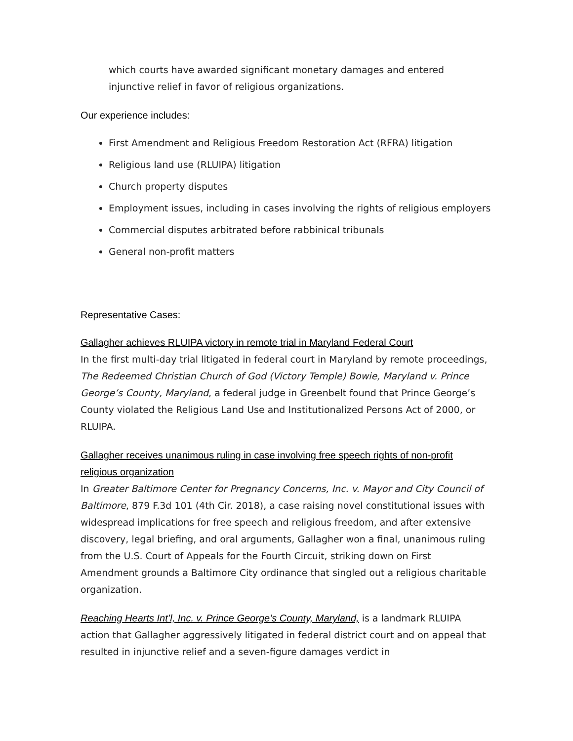which courts have awarded significant monetary damages and entered injunctive relief in favor of religious organizations.
Our experience includes:
First Amendment and Religious Freedom Restoration Act (RFRA) litigation
Religious land use (RLUIPA) litigation
Church property disputes
Employment issues, including in cases involving the rights of religious employers
Commercial disputes arbitrated before rabbinical tribunals
General non-profit matters
Representative Cases:
Gallagher achieves RLUIPA victory in remote trial in Maryland Federal Court
In the first multi-day trial litigated in federal court in Maryland by remote proceedings, The Redeemed Christian Church of God (Victory Temple) Bowie, Maryland v. Prince George’s County, Maryland, a federal judge in Greenbelt found that Prince George’s County violated the Religious Land Use and Institutionalized Persons Act of 2000, or RLUIPA.
Gallagher receives unanimous ruling in case involving free speech rights of non-profit religious organization
In Greater Baltimore Center for Pregnancy Concerns, Inc. v. Mayor and City Council of Baltimore, 879 F.3d 101 (4th Cir. 2018), a case raising novel constitutional issues with widespread implications for free speech and religious freedom, and after extensive discovery, legal briefing, and oral arguments, Gallagher won a final, unanimous ruling from the U.S. Court of Appeals for the Fourth Circuit, striking down on First Amendment grounds a Baltimore City ordinance that singled out a religious charitable organization.
Reaching Hearts Int’l, Inc. v. Prince George’s County, Maryland, is a landmark RLUIPA action that Gallagher aggressively litigated in federal district court and on appeal that resulted in injunctive relief and a seven-figure damages verdict in